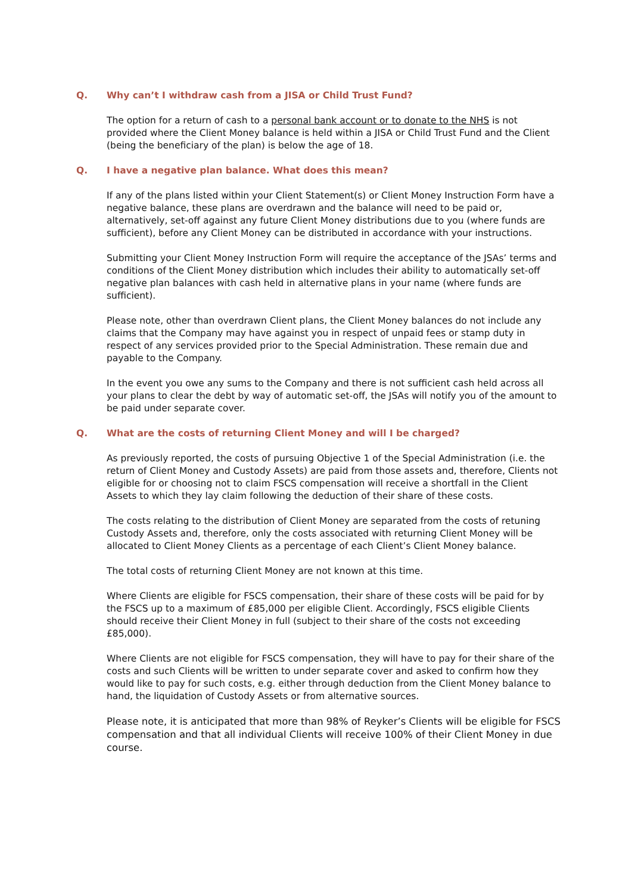Q. Why can’t I withdraw cash from a JISA or Child Trust Fund?
The option for a return of cash to a personal bank account or to donate to the NHS is not provided where the Client Money balance is held within a JISA or Child Trust Fund and the Client (being the beneficiary of the plan) is below the age of 18.
Q. I have a negative plan balance. What does this mean?
If any of the plans listed within your Client Statement(s) or Client Money Instruction Form have a negative balance, these plans are overdrawn and the balance will need to be paid or, alternatively, set-off against any future Client Money distributions due to you (where funds are sufficient), before any Client Money can be distributed in accordance with your instructions.
Submitting your Client Money Instruction Form will require the acceptance of the JSAs’ terms and conditions of the Client Money distribution which includes their ability to automatically set-off negative plan balances with cash held in alternative plans in your name (where funds are sufficient).
Please note, other than overdrawn Client plans, the Client Money balances do not include any claims that the Company may have against you in respect of unpaid fees or stamp duty in respect of any services provided prior to the Special Administration. These remain due and payable to the Company.
In the event you owe any sums to the Company and there is not sufficient cash held across all your plans to clear the debt by way of automatic set-off, the JSAs will notify you of the amount to be paid under separate cover.
Q. What are the costs of returning Client Money and will I be charged?
As previously reported, the costs of pursuing Objective 1 of the Special Administration (i.e. the return of Client Money and Custody Assets) are paid from those assets and, therefore, Clients not eligible for or choosing not to claim FSCS compensation will receive a shortfall in the Client Assets to which they lay claim following the deduction of their share of these costs.
The costs relating to the distribution of Client Money are separated from the costs of retuning Custody Assets and, therefore, only the costs associated with returning Client Money will be allocated to Client Money Clients as a percentage of each Client’s Client Money balance.
The total costs of returning Client Money are not known at this time.
Where Clients are eligible for FSCS compensation, their share of these costs will be paid for by the FSCS up to a maximum of £85,000 per eligible Client. Accordingly, FSCS eligible Clients should receive their Client Money in full (subject to their share of the costs not exceeding £85,000).
Where Clients are not eligible for FSCS compensation, they will have to pay for their share of the costs and such Clients will be written to under separate cover and asked to confirm how they would like to pay for such costs, e.g. either through deduction from the Client Money balance to hand, the liquidation of Custody Assets or from alternative sources.
Please note, it is anticipated that more than 98% of Reyker’s Clients will be eligible for FSCS compensation and that all individual Clients will receive 100% of their Client Money in due course.